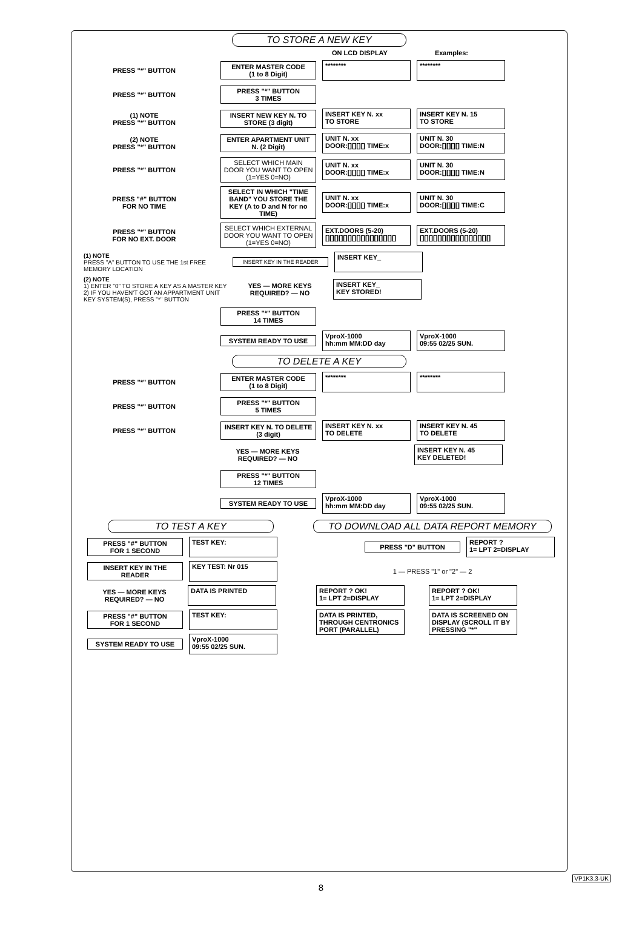TO STORE A NEW KEY
ON LCD DISPLAY Examples:
PRESS "*" BUTTON
ENTER MASTER CODE
(1 to 8 Digit)
******** ********
PRESS "*" BUTTON
PRESS "*" BUTTON
3 TIMES
(1) NOTE
PRESS "*" BUTTON
INSERT NEW KEY N. TO STORE (3 digit)
INSERT KEY N. xx
TO STORE
INSERT KEY N. 15
TO STORE
(2) NOTE
PRESS "*" BUTTON
ENTER APARTMENT UNIT N. (2 Digit)
UNIT N. xx
DOOR:[][][][] TIME:x
UNIT N. 30
DOOR:[][][][] TIME:N
PRESS "*" BUTTON
SELECT WHICH MAIN DOOR YOU WANT TO OPEN (1=YES 0=NO)
UNIT N. xx
DOOR:[][][][] TIME:x
UNIT N. 30
DOOR:[][][][] TIME:N
PRESS "#" BUTTON
FOR NO TIME
SELECT IN WHICH "TIME BAND" YOU STORE THE KEY (A to D and N for no TIME)
UNIT N. xx
DOOR:[][][][] TIME:x
UNIT N. 30
DOOR:[][][][] TIME:C
PRESS "*" BUTTON
FOR NO EXT. DOOR
SELECT WHICH EXTERNAL DOOR YOU WANT TO OPEN (1=YES 0=NO)
EXT.DOORS (5-20)
[][][][][][][][][][][][][][][][]
EXT.DOORS (5-20)
[][][][][][][][][][][][][][][][]
(1) NOTE
PRESS "A" BUTTON TO USE THE 1st FREE MEMORY LOCATION
INSERT KEY IN THE READER
INSERT KEY_
(2) NOTE
1) ENTER "0" TO STORE A KEY AS A MASTER KEY
2) IF YOU HAVEN'T GOT AN APPARTMENT UNIT KEY SYSTEM(S), PRESS "*" BUTTON
YES — MORE KEYS REQUIRED? — NO
INSERT KEY_
KEY STORED!
PRESS "*" BUTTON
14 TIMES
SYSTEM READY TO USE
VproX-1000
hh:mm MM:DD day
VproX-1000
09:55 02/25 SUN.
TO DELETE A KEY
PRESS "*" BUTTON
ENTER MASTER CODE
(1 to 8 Digit)
******** ********
PRESS "*" BUTTON
PRESS "*" BUTTON
5 TIMES
PRESS "*" BUTTON
INSERT KEY N. TO DELETE (3 digit)
INSERT KEY N. xx
TO DELETE
INSERT KEY N. 45
TO DELETE
YES — MORE KEYS REQUIRED? — NO
INSERT KEY N. 45
KEY DELETED!
PRESS "*" BUTTON
12 TIMES
SYSTEM READY TO USE
VproX-1000
hh:mm MM:DD day
VproX-1000
09:55 02/25 SUN.
TO TEST A KEY
PRESS "#" BUTTON
FOR 1 SECOND
TEST KEY:
INSERT KEY IN THE READER
KEY TEST: Nr 015
YES — MORE KEYS REQUIRED? — NO
DATA IS PRINTED
PRESS "#" BUTTON
FOR 1 SECOND
TEST KEY:
SYSTEM READY TO USE
VproX-1000
09:55 02/25 SUN.
TO DOWNLOAD ALL DATA REPORT MEMORY
PRESS "D" BUTTON
REPORT ?
1= LPT 2=DISPLAY
1 — PRESS "1" or "2" — 2
REPORT ? OK!
1= LPT 2=DISPLAY
REPORT ? OK!
1= LPT 2=DISPLAY
DATA IS PRINTED, THROUGH CENTRONICS PORT (PARALLEL)
DATA IS SCREENED ON DISPLAY (SCROLL IT BY PRESSING "*"
VP1K3.3-UK
8